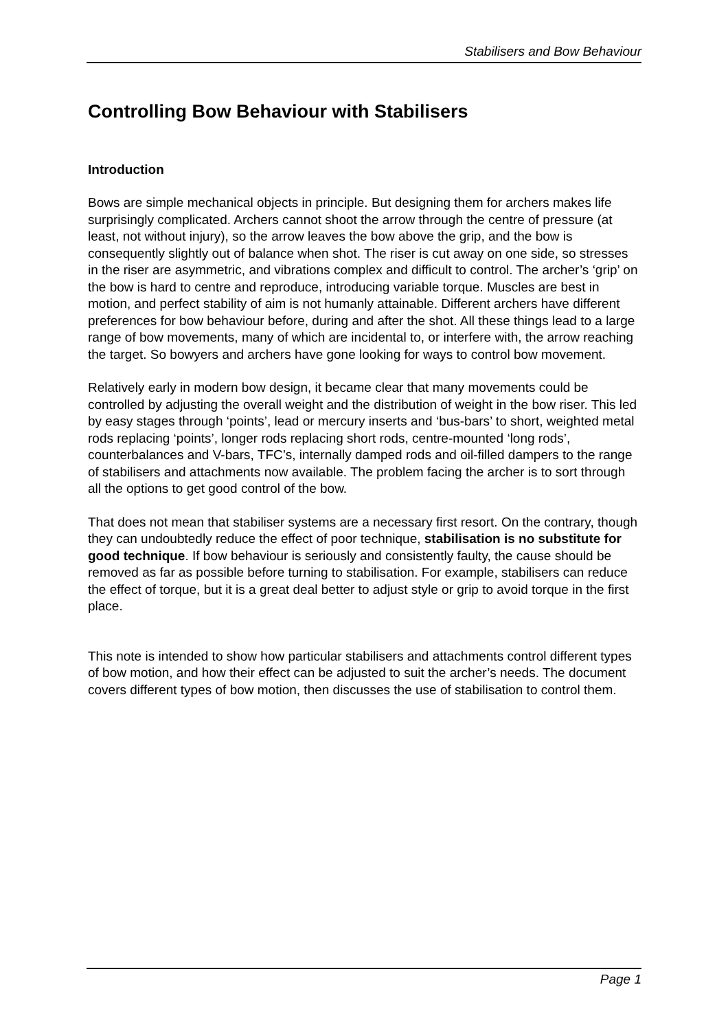Stabilisers and Bow Behaviour
Controlling Bow Behaviour with Stabilisers
Introduction
Bows are simple mechanical objects in principle. But designing them for archers makes life surprisingly complicated. Archers cannot shoot the arrow through the centre of pressure (at least, not without injury), so the arrow leaves the bow above the grip, and the bow is consequently slightly out of balance when shot. The riser is cut away on one side, so stresses in the riser are asymmetric, and vibrations complex and difficult to control. The archer’s ‘grip’ on the bow is hard to centre and reproduce, introducing variable torque. Muscles are best in motion, and perfect stability of aim is not humanly attainable. Different archers have different preferences for bow behaviour before, during and after the shot. All these things lead to a large range of bow movements, many of which are incidental to, or interfere with, the arrow reaching the target. So bowyers and archers have gone looking for ways to control bow movement.
Relatively early in modern bow design, it became clear that many movements could be controlled by adjusting the overall weight and the distribution of weight in the bow riser. This led by easy stages through ‘points’, lead or mercury inserts and ‘bus-bars’ to short, weighted metal rods replacing ‘points’, longer rods replacing short rods, centre-mounted ‘long rods’, counterbalances and V-bars, TFC’s, internally damped rods and oil-filled dampers to the range of stabilisers and attachments now available. The problem facing the archer is to sort through all the options to get good control of the bow.
That does not mean that stabiliser systems are a necessary first resort. On the contrary, though they can undoubtedly reduce the effect of poor technique, stabilisation is no substitute for good technique. If bow behaviour is seriously and consistently faulty, the cause should be removed as far as possible before turning to stabilisation. For example, stabilisers can reduce the effect of torque, but it is a great deal better to adjust style or grip to avoid torque in the first place.
This note is intended to show how particular stabilisers and attachments control different types of bow motion, and how their effect can be adjusted to suit the archer’s needs. The document covers different types of bow motion, then discusses the use of stabilisation to control them.
Page 1